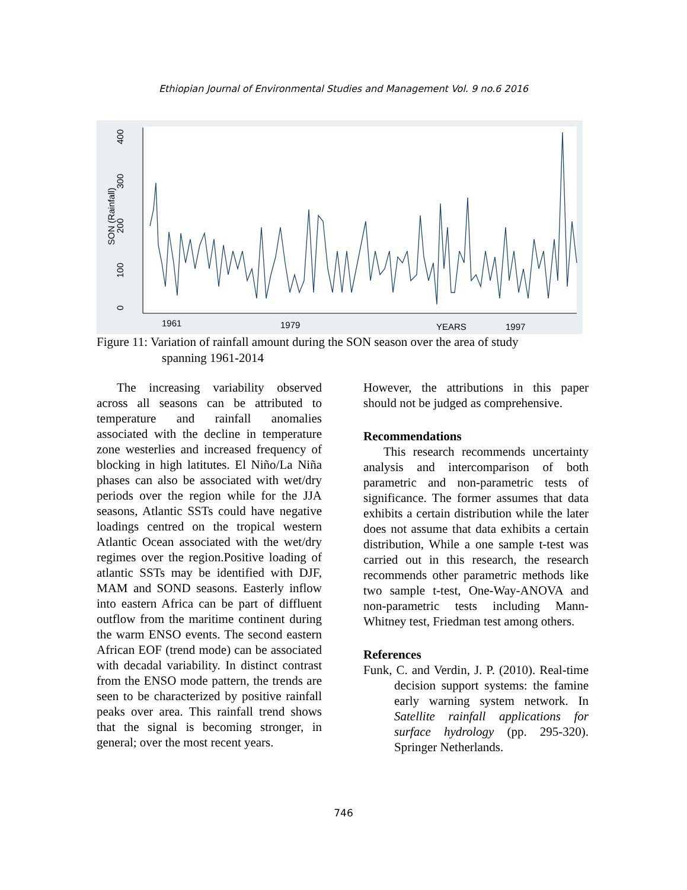Ethiopian Journal of Environmental Studies and Management Vol. 9 no.6 2016
400
300
200
100
0
SON (Rainfall)
1961
1979
YEARS
1997
Figure 11: Variation of rainfall amount during the SON season over the area of study
spanning 1961-2014
The increasing variability observed across all seasons can be attributed to temperature and rainfall anomalies associated with the decline in temperature zone westerlies and increased frequency of blocking in high latitutes. El Niño/La Niña phases can also be associated with wet/dry periods over the region while for the JJA seasons, Atlantic SSTs could have negative loadings centred on the tropical western Atlantic Ocean associated with the wet/dry regimes over the region.Positive loading of atlantic SSTs may be identified with DJF, MAM and SOND seasons. Easterly inflow into eastern Africa can be part of diffluent outflow from the maritime continent during the warm ENSO events. The second eastern African EOF (trend mode) can be associated with decadal variability. In distinct contrast from the ENSO mode pattern, the trends are seen to be characterized by positive rainfall peaks over area. This rainfall trend shows that the signal is becoming stronger, in general; over the most recent years.
However, the attributions in this paper should not be judged as comprehensive.
Recommendations
This research recommends uncertainty analysis and intercomparison of both parametric and non-parametric tests of significance. The former assumes that data exhibits a certain distribution while the later does not assume that data exhibits a certain distribution, While a one sample t-test was carried out in this research, the research recommends other parametric methods like two sample t-test, One-Way-ANOVA and non-parametric tests including Mann-Whitney test, Friedman test among others.
References
Funk, C. and Verdin, J. P. (2010). Real-time decision support systems: the famine early warning system network. In Satellite rainfall applications for surface hydrology (pp. 295-320). Springer Netherlands.
746